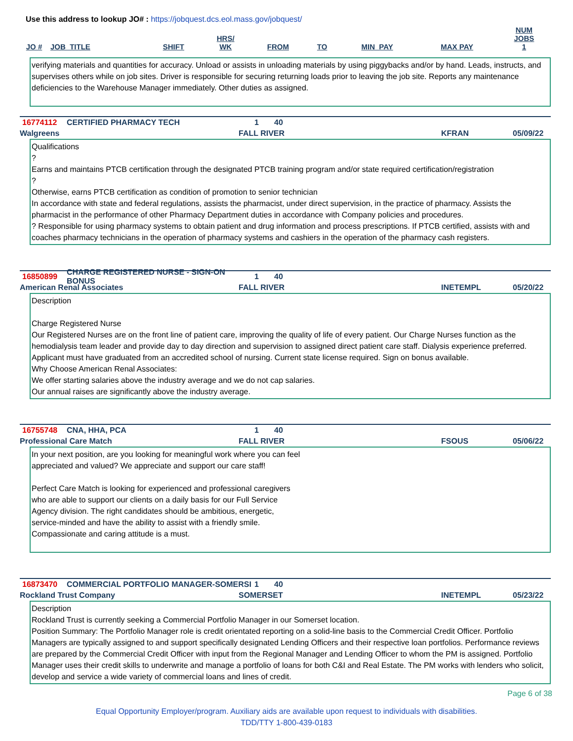Use this address to lookup JO# : https://jobquest.dcs.eol.mass.gov/jobquest/
| JO # | JOB_TITLE | SHIFT | HRS/ WK | FROM | TO | MIN_PAY | MAX PAY | NUM JOBS 1 |
| --- | --- | --- | --- | --- | --- | --- | --- | --- |
verifying materials and quantities for accuracy. Unload or assists in unloading materials by using piggybacks and/or by hand. Leads, instructs, and supervises others while on job sites. Driver is responsible for securing returning loads prior to leaving the job site. Reports any maintenance deficiencies to the Warehouse Manager immediately. Other duties as assigned.
16774112 CERTIFIED PHARMACY TECH 1 40
Walgreens FALL RIVER KFRAN 05/09/22
Qualifications
?
Earns and maintains PTCB certification through the designated PTCB training program and/or state required certification/registration
?
Otherwise, earns PTCB certification as condition of promotion to senior technician
In accordance with state and federal regulations, assists the pharmacist, under direct supervision, in the practice of pharmacy. Assists the pharmacist in the performance of other Pharmacy Department duties in accordance with Company policies and procedures.
? Responsible for using pharmacy systems to obtain patient and drug information and process prescriptions. If PTCB certified, assists with and coaches pharmacy technicians in the operation of pharmacy systems and cashiers in the operation of the pharmacy cash registers.
16850899 CHARGE REGISTERED NURSE - SIGN-ON BONUS 1 40
American Renal Associates FALL RIVER INETEMPL 05/20/22
Description
Charge Registered Nurse
Our Registered Nurses are on the front line of patient care, improving the quality of life of every patient. Our Charge Nurses function as the hemodialysis team leader and provide day to day direction and supervision to assigned direct patient care staff. Dialysis experience preferred. Applicant must have graduated from an accredited school of nursing. Current state license required. Sign on bonus available.
Why Choose American Renal Associates:
We offer starting salaries above the industry average and we do not cap salaries.
Our annual raises are significantly above the industry average.
16755748 CNA, HHA, PCA 1 40
Professional Care Match FALL RIVER FSOUS 05/06/22
In your next position, are you looking for meaningful work where you can feel appreciated and valued? We appreciate and support our care staff!
Perfect Care Match is looking for experienced and professional caregivers who are able to support our clients on a daily basis for our Full Service Agency division. The right candidates should be ambitious, energetic, service-minded and have the ability to assist with a friendly smile. Compassionate and caring attitude is a must.
16873470 COMMERCIAL PORTFOLIO MANAGER-SOMERSI 1 40
Rockland Trust Company SOMERSET INETEMPL 05/23/22
Description
Rockland Trust is currently seeking a Commercial Portfolio Manager in our Somerset location.
Position Summary: The Portfolio Manager role is credit orientated reporting on a solid-line basis to the Commercial Credit Officer. Portfolio Managers are typically assigned to and support specifically designated Lending Officers and their respective loan portfolios. Performance reviews are prepared by the Commercial Credit Officer with input from the Regional Manager and Lending Officer to whom the PM is assigned. Portfolio Manager uses their credit skills to underwrite and manage a portfolio of loans for both C&I and Real Estate. The PM works with lenders who solicit, develop and service a wide variety of commercial loans and lines of credit.
Page 6 of 38
Equal Opportunity Employer/program. Auxiliary aids are available upon request to individuals with disabilities.
TDD/TTY 1-800-439-0183